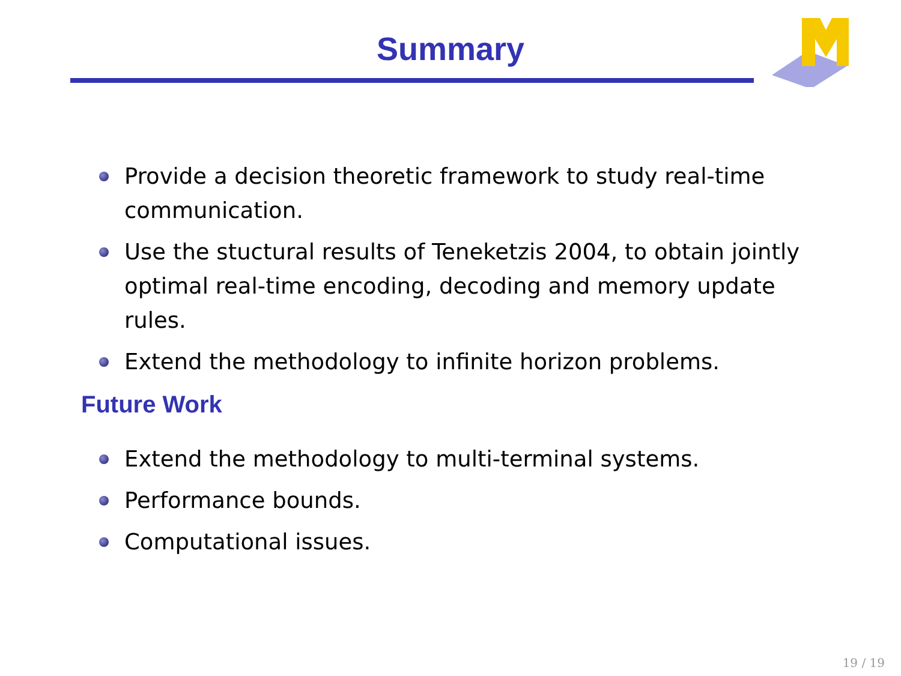Summary
Provide a decision theoretic framework to study real-time communication.
Use the stuctural results of Teneketzis 2004, to obtain jointly optimal real-time encoding, decoding and memory update rules.
Extend the methodology to infinite horizon problems.
Future Work
Extend the methodology to multi-terminal systems.
Performance bounds.
Computational issues.
19 / 19